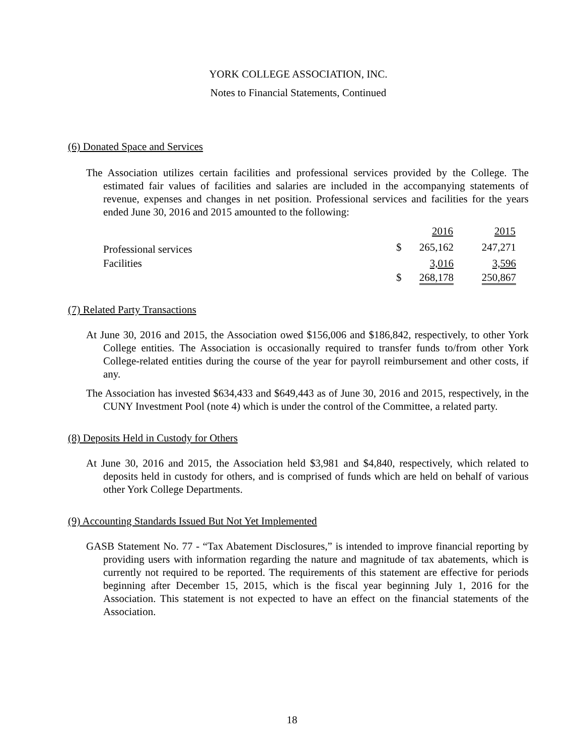YORK COLLEGE ASSOCIATION, INC.
Notes to Financial Statements, Continued
(6) Donated Space and Services
The Association utilizes certain facilities and professional services provided by the College. The estimated fair values of facilities and salaries are included in the accompanying statements of revenue, expenses and changes in net position. Professional services and facilities for the years ended June 30, 2016 and 2015 amounted to the following:
| | | 2016 | 2015 |
| --- | --- | --- | --- |
| Professional services | $ | 265,162 | 247,271 |
| Facilities | | 3,016 | 3,596 |
| | $ | 268,178 | 250,867 |
(7) Related Party Transactions
At June 30, 2016 and 2015, the Association owed $156,006 and $186,842, respectively, to other York College entities. The Association is occasionally required to transfer funds to/from other York College-related entities during the course of the year for payroll reimbursement and other costs, if any.
The Association has invested $634,433 and $649,443 as of June 30, 2016 and 2015, respectively, in the CUNY Investment Pool (note 4) which is under the control of the Committee, a related party.
(8) Deposits Held in Custody for Others
At June 30, 2016 and 2015, the Association held $3,981 and $4,840, respectively, which related to deposits held in custody for others, and is comprised of funds which are held on behalf of various other York College Departments.
(9) Accounting Standards Issued But Not Yet Implemented
GASB Statement No. 77 - “Tax Abatement Disclosures,” is intended to improve financial reporting by providing users with information regarding the nature and magnitude of tax abatements, which is currently not required to be reported. The requirements of this statement are effective for periods beginning after December 15, 2015, which is the fiscal year beginning July 1, 2016 for the Association. This statement is not expected to have an effect on the financial statements of the Association.
18